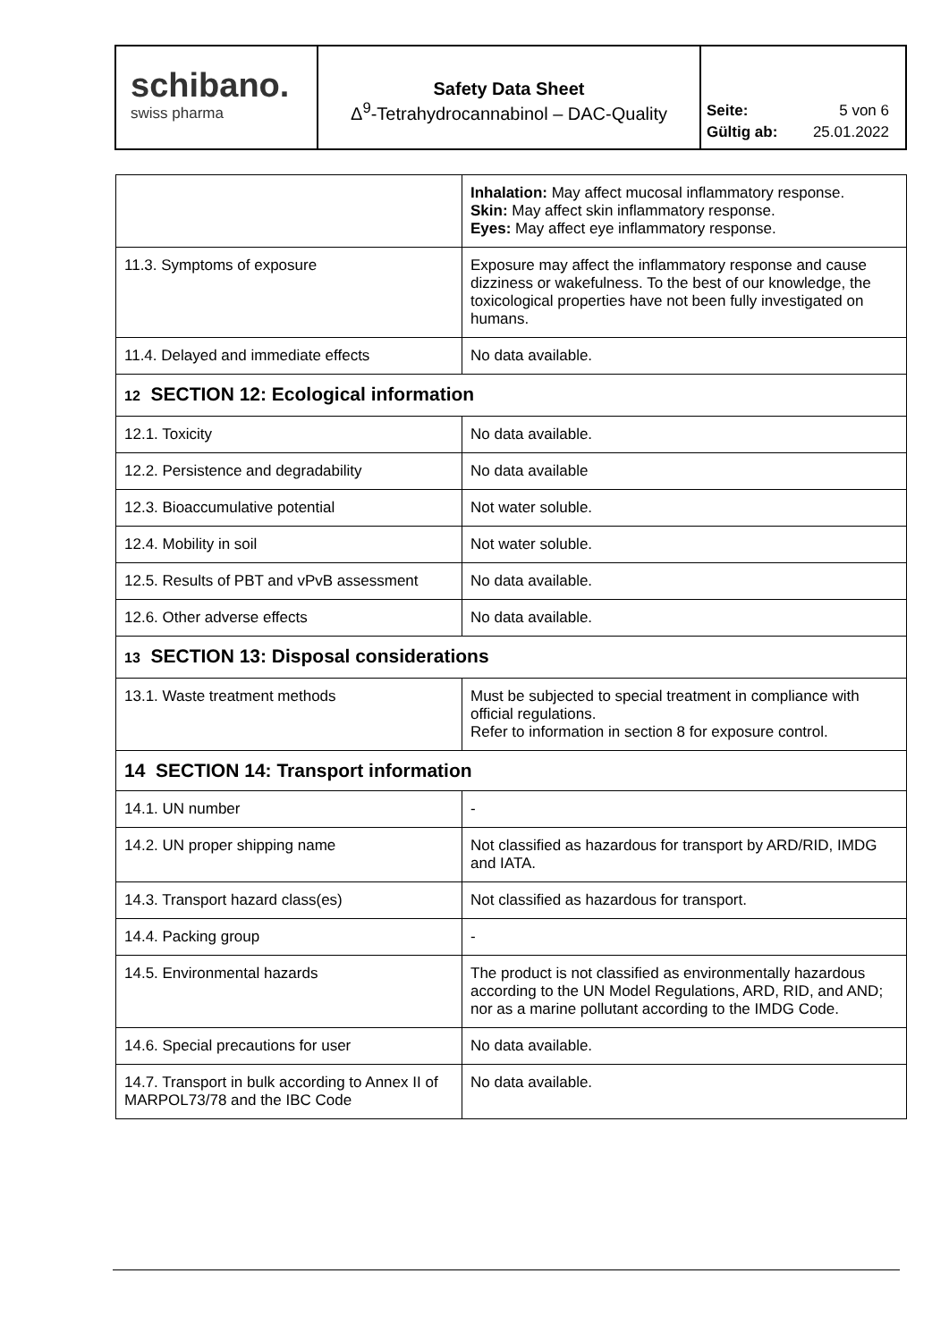schibano.
swiss pharma
Safety Data Sheet
Δ<sup>9</sup>-Tetrahydrocannabinol – DAC-Quality
Seite: 5 von 6
Gültig ab: 25.01.2022
| | Inhalation: May affect mucosal inflammatory response. Skin: May affect skin inflammatory response. Eyes: May affect eye inflammatory response. |
| 11.3. Symptoms of exposure | Exposure may affect the inflammatory response and cause dizziness or wakefulness. To the best of our knowledge, the toxicological properties have not been fully investigated on humans. |
| 11.4. Delayed and immediate effects | No data available. |
| 12 SECTION 12: Ecological information | |
| 12.1. Toxicity | No data available. |
| 12.2. Persistence and degradability | No data available |
| 12.3. Bioaccumulative potential | Not water soluble. |
| 12.4. Mobility in soil | Not water soluble. |
| 12.5. Results of PBT and vPvB assessment | No data available. |
| 12.6. Other adverse effects | No data available. |
| 13 SECTION 13: Disposal considerations | |
| 13.1. Waste treatment methods | Must be subjected to special treatment in compliance with official regulations. Refer to information in section 8 for exposure control. |
| 14 SECTION 14: Transport information | |
| 14.1. UN number | - |
| 14.2. UN proper shipping name | Not classified as hazardous for transport by ARD/RID, IMDG and IATA. |
| 14.3. Transport hazard class(es) | Not classified as hazardous for transport. |
| 14.4. Packing group | - |
| 14.5. Environmental hazards | The product is not classified as environmentally hazardous according to the UN Model Regulations, ARD, RID, and AND; nor as a marine pollutant according to the IMDG Code. |
| 14.6. Special precautions for user | No data available. |
| 14.7. Transport in bulk according to Annex II of MARPOL73/78 and the IBC Code | No data available. |